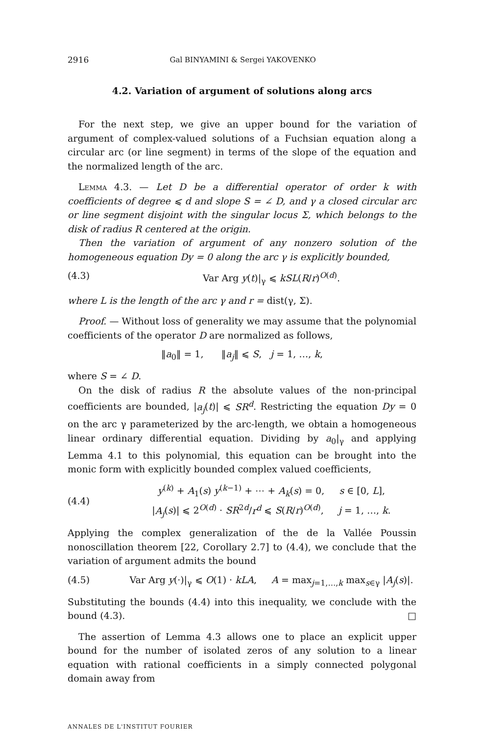2916 Gal BINYAMINI & Sergei YAKOVENKO
4.2. Variation of argument of solutions along arcs
For the next step, we give an upper bound for the variation of argument of complex-valued solutions of a Fuchsian equation along a circular arc (or line segment) in terms of the slope of the equation and the normalized length of the arc.
Lemma 4.3. — Let D be a differential operator of order k with coefficients of degree ⩽ d and slope S = ∠ D, and γ a closed circular arc or line segment disjoint with the singular locus Σ, which belongs to the disk of radius R centered at the origin.
Then the variation of argument of any nonzero solution of the homogeneous equation Dy = 0 along the arc γ is explicitly bounded,
(4.3) Var Arg y(t)|<sub>γ</sub> ⩽ kSL(R/r)<sup>O(d)</sup>.
where L is the length of the arc γ and r = dist(γ, Σ).
Proof. — Without loss of generality we may assume that the polynomial coefficients of the operator D are normalized as follows,
‖a<sub>0</sub>‖ = 1, ‖a<sub>j</sub>‖ ⩽ S, j = 1, …, k,
where S = ∠ D.
On the disk of radius R the absolute values of the non-principal coefficients are bounded, |a<sub>j</sub>(t)| ⩽ SR<sup>d</sup>. Restricting the equation Dy = 0 on the arc γ parameterized by the arc-length, we obtain a homogeneous linear ordinary differential equation. Dividing by a<sub>0</sub>|<sub>γ</sub> and applying Lemma 4.1 to this polynomial, this equation can be brought into the monic form with explicitly bounded complex valued coefficients,
(4.4) y<sup>(k)</sup> + A<sub>1</sub>(s) y<sup>(k−1)</sup> + ⋯ + A<sub>k</sub>(s) = 0, s ∈ [0, L],
|A<sub>j</sub>(s)| ⩽ 2<sup>O(d)</sup> · SR<sup>2d</sup>/r<sup>d</sup> ⩽ S(R/r)<sup>O(d)</sup>, j = 1, …, k.
Applying the complex generalization of the de la Vallée Poussin nonoscillation theorem [22, Corollary 2.7] to (4.4), we conclude that the variation of argument admits the bound
(4.5) Var Arg y(·)|<sub>γ</sub> ⩽ O(1) · kLA, A = max<sub>j=1,…,k</sub> max<sub>s∈γ</sub> |A<sub>j</sub>(s)|.
Substituting the bounds (4.4) into this inequality, we conclude with the bound (4.3). □
The assertion of Lemma 4.3 allows one to place an explicit upper bound for the number of isolated zeros of any solution to a linear equation with rational coefficients in a simply connected polygonal domain away from
ANNALES DE L'INSTITUT FOURIER